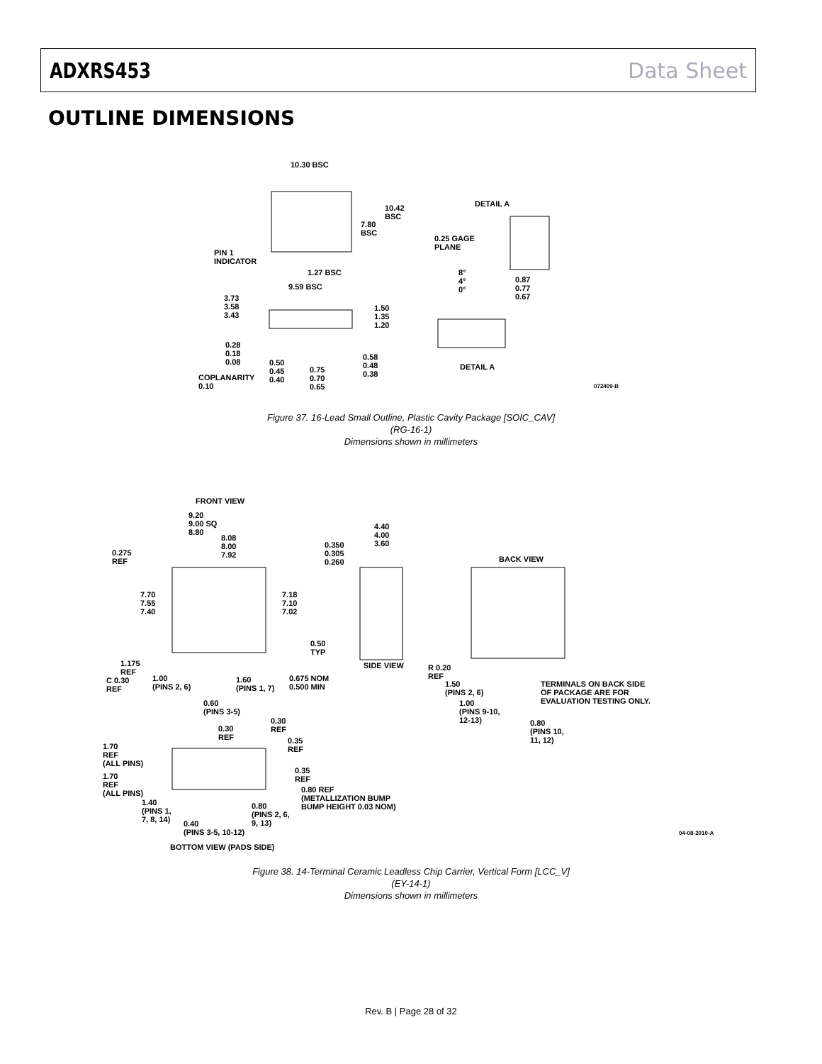ADXRS453 Data Sheet
OUTLINE DIMENSIONS
10.30 BSC
10.42
BSC
7.80
BSC
PIN 1
INDICATOR
1.27 BSC
9.59 BSC
DETAIL A
0.25 GAGE
PLANE
8°
4°
0°
0.87
0.77
0.67 3.73
3.58
3.43
1.50
1.35
1.20
0.28
0.18
0.08
0.58
0.48
0.38
DETAIL A 0.50
0.45
0.40
0.75
0.70
0.65
COPLANARITY
0.10 072409-B
Figure 37. 16-Lead Small Outline, Plastic Cavity Package [SOIC_CAV]
(RG-16-1)
Dimensions shown in millimeters
FRONT VIEW
9.20
9.00 SQ
8.80 8.08
8.00
7.92
4.40
4.00
3.60 0.350
0.305
0.260
0.275
REF BACK VIEW
7.70
7.55
7.40
7.18
7.10
7.02
0.50
TYP
1.175
REF
SIDE VIEW R 0.20
REF C 0.30
REF
1.00
(PINS 2, 6)
1.60
(PINS 1, 7)
0.675 NOM
0.500 MIN 1.50
(PINS 2, 6)
TERMINALS ON BACK SIDE
OF PACKAGE ARE FOR
EVALUATION TESTING ONLY. 0.60
(PINS 3-5)
1.00
(PINS 9-10,
12-13) 0.30
REF 0.30
REF
0.80
(PINS 10,
11, 12) 0.35
REF 1.70
REF
(ALL PINS)
0.35
REF 1.70
REF
(ALL PINS)
0.80 REF
(METALLIZATION BUMP
BUMP HEIGHT 0.03 NOM)
1.40
(PINS 1,
7, 8, 14)
0.80
(PINS 2, 6,
9, 13) 0.40
(PINS 3-5, 10-12)
BOTTOM VIEW (PADS SIDE)
04-08-2010-A
Figure 38. 14-Terminal Ceramic Leadless Chip Carrier, Vertical Form [LCC_V]
(EY-14-1)
Dimensions shown in millimeters
Rev. B | Page 28 of 32